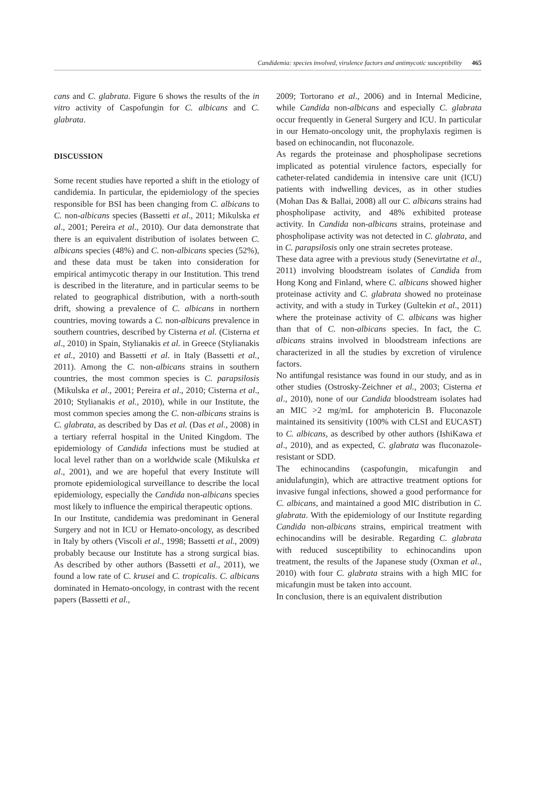Candidemia: species involved, virulence factors and antimycotic susceptibility 465
cans and C. glabrata. Figure 6 shows the results of the in vitro activity of Caspofungin for C. albicans and C. glabrata.
DISCUSSION
Some recent studies have reported a shift in the etiology of candidemia. In particular, the epidemiology of the species responsible for BSI has been changing from C. albicans to C. non-albicans species (Bassetti et al., 2011; Mikulska et al., 2001; Pereira et al., 2010). Our data demonstrate that there is an equivalent distribution of isolates between C. albicans species (48%) and C. non-albicans species (52%), and these data must be taken into consideration for empirical antimycotic therapy in our Institution. This trend is described in the literature, and in particular seems to be related to geographical distribution, with a north-south drift, showing a prevalence of C. albicans in northern countries, moving towards a C. non-albicans prevalence in southern countries, described by Cisterna et al. (Cisterna et al., 2010) in Spain, Stylianakis et al. in Greece (Stylianakis et al., 2010) and Bassetti et al. in Italy (Bassetti et al., 2011). Among the C. non-albicans strains in southern countries, the most common species is C. parapsilosis (Mikulska et al., 2001; Pereira et al., 2010; Cisterna et al., 2010; Stylianakis et al., 2010), while in our Institute, the most common species among the C. non-albicans strains is C. glabrata, as described by Das et al. (Das et al., 2008) in a tertiary referral hospital in the United Kingdom. The epidemiology of Candida infections must be studied at local level rather than on a worldwide scale (Mikulska et al., 2001), and we are hopeful that every Institute will promote epidemiological surveillance to describe the local epidemiology, especially the Candida non-albicans species most likely to influence the empirical therapeutic options.
In our Institute, candidemia was predominant in General Surgery and not in ICU or Hemato-oncology, as described in Italy by others (Viscoli et al., 1998; Bassetti et al., 2009) probably because our Institute has a strong surgical bias. As described by other authors (Bassetti et al., 2011), we found a low rate of C. krusei and C. tropicalis. C. albicans dominated in Hemato-oncology, in contrast with the recent papers (Bassetti et al.,
2009; Tortorano et al., 2006) and in Internal Medicine, while Candida non-albicans and especially C. glabrata occur frequently in General Surgery and ICU. In particular in our Hemato-oncology unit, the prophylaxis regimen is based on echinocandin, not fluconazole.
As regards the proteinase and phospholipase secretions implicated as potential virulence factors, especially for catheter-related candidemia in intensive care unit (ICU) patients with indwelling devices, as in other studies (Mohan Das & Ballai, 2008) all our C. albicans strains had phospholipase activity, and 48% exhibited protease activity. In Candida non-albicans strains, proteinase and phospholipase activity was not detected in C. glabrata, and in C. parapsilosis only one strain secretes protease.
These data agree with a previous study (Senevirtatne et al., 2011) involving bloodstream isolates of Candida from Hong Kong and Finland, where C. albicans showed higher proteinase activity and C. glabrata showed no proteinase activity, and with a study in Turkey (Gultekin et al., 2011) where the proteinase activity of C. albicans was higher than that of C. non-albicans species. In fact, the C. albicans strains involved in bloodstream infections are characterized in all the studies by excretion of virulence factors.
No antifungal resistance was found in our study, and as in other studies (Ostrosky-Zeichner et al., 2003; Cisterna et al., 2010), none of our Candida bloodstream isolates had an MIC >2 mg/mL for amphotericin B. Fluconazole maintained its sensitivity (100% with CLSI and EUCAST) to C. albicans, as described by other authors (IshiKawa et al., 2010), and as expected, C. glabrata was fluconazole-resistant or SDD.
The echinocandins (caspofungin, micafungin and anidulafungin), which are attractive treatment options for invasive fungal infections, showed a good performance for C. albicans, and maintained a good MIC distribution in C. glabrata. With the epidemiology of our Institute regarding Candida non-albicans strains, empirical treatment with echinocandins will be desirable. Regarding C. glabrata with reduced susceptibility to echinocandins upon treatment, the results of the Japanese study (Oxman et al., 2010) with four C. glabrata strains with a high MIC for micafungin must be taken into account.
In conclusion, there is an equivalent distribution